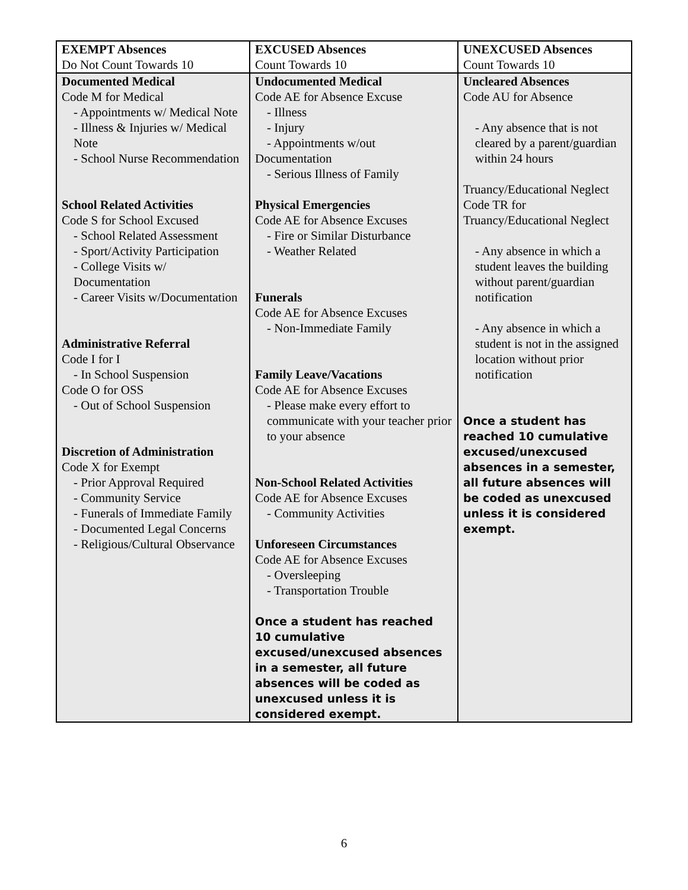| EXEMPT Absences Do Not Count Towards 10 | EXCUSED Absences Count Towards 10 | UNEXCUSED Absences Count Towards 10 |
| Documented Medical Code M for Medical - Appointments w/ Medical Note - Illness & Injuries w/ Medical Note - School Nurse Recommendation School Related Activities Code S for School Excused - School Related Assessment - Sport/Activity Participation - College Visits w/ Documentation - Career Visits w/Documentation Administrative Referral Code I for I - In School Suspension Code O for OSS - Out of School Suspension Discretion of Administration Code X for Exempt - Prior Approval Required - Community Service - Funerals of Immediate Family - Documented Legal Concerns - Religious/Cultural Observance | Undocumented Medical Code AE for Absence Excuse - Illness - Injury - Appointments w/out Documentation - Serious Illness of Family Physical Emergencies Code AE for Absence Excuses - Fire or Similar Disturbance - Weather Related Funerals Code AE for Absence Excuses - Non-Immediate Family Family Leave/Vacations Code AE for Absence Excuses - Please make every effort to communicate with your teacher prior to your absence Non-School Related Activities Code AE for Absence Excuses - Community Activities Unforeseen Circumstances Code AE for Absence Excuses - Oversleeping - Transportation Trouble Once a student has reached 10 cumulative excused/unexcused absences in a semester, all future absences will be coded as unexcused unless it is considered exempt. | Uncleared Absences Code AU for Absence - Any absence that is not cleared by a parent/guardian within 24 hours Truancy/Educational Neglect Code TR for Truancy/Educational Neglect - Any absence in which a student leaves the building without parent/guardian notification - Any absence in which a student is not in the assigned location without prior notification Once a student has reached 10 cumulative excused/unexcused absences in a semester, all future absences will be coded as unexcused unless it is considered exempt. |
6